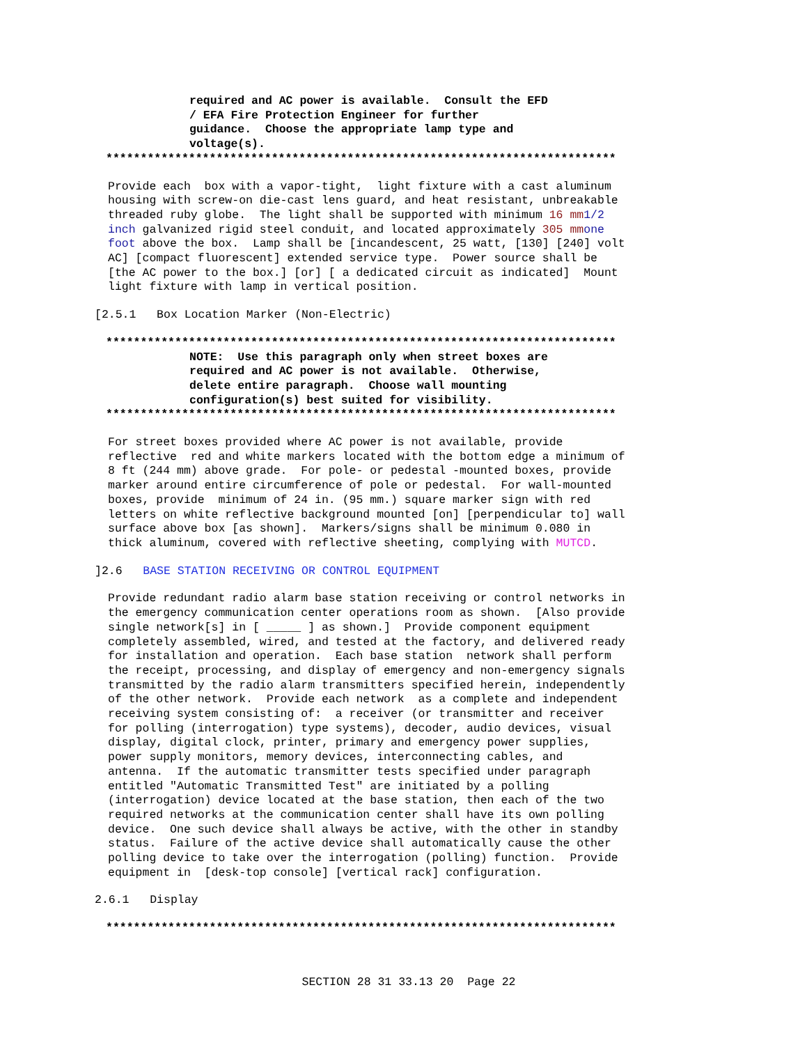required and AC power is available.  Consult the EFD
/ EFA Fire Protection Engineer for further
guidance.  Choose the appropriate lamp type and
voltage(s).
**************************************************************************
Provide each  box with a vapor-tight,  light fixture with a cast aluminum
housing with screw-on die-cast lens guard, and heat resistant, unbreakable
threaded ruby globe.  The light shall be supported with minimum 16 mm 1/2
inch galvanized rigid steel conduit, and located approximately 305 mm one
foot above the box.  Lamp shall be [incandescent, 25 watt, [130] [240] volt
AC] [compact fluorescent] extended service type.  Power source shall be
[the AC power to the box.] [or] [ a dedicated circuit as indicated]  Mount
light fixture with lamp in vertical position.
[2.5.1   Box Location Marker (Non-Electric)
**************************************************************************
NOTE:  Use this paragraph only when street boxes are
required and AC power is not available.  Otherwise,
delete entire paragraph.  Choose wall mounting
configuration(s) best suited for visibility.
**************************************************************************
For street boxes provided where AC power is not available, provide
reflective  red and white markers located with the bottom edge a minimum of
8 ft (244 mm) above grade.  For pole- or pedestal -mounted boxes, provide
marker around entire circumference of pole or pedestal.  For wall-mounted
boxes, provide  minimum of 24 in. (95 mm.) square marker sign with red
letters on white reflective background mounted [on] [perpendicular to] wall
surface above box [as shown].  Markers/signs shall be minimum 0.080 in
thick aluminum, covered with reflective sheeting, complying with MUTCD.
]2.6   BASE STATION RECEIVING OR CONTROL EQUIPMENT
Provide redundant radio alarm base station receiving or control networks in
the emergency communication center operations room as shown.  [Also provide
single network[s] in [ _____ ] as shown.]  Provide component equipment
completely assembled, wired, and tested at the factory, and delivered ready
for installation and operation.  Each base station  network shall perform
the receipt, processing, and display of emergency and non-emergency signals
transmitted by the radio alarm transmitters specified herein, independently
of the other network.  Provide each network  as a complete and independent
receiving system consisting of:  a receiver (or transmitter and receiver
for polling (interrogation) type systems), decoder, audio devices, visual
display, digital clock, printer, primary and emergency power supplies,
power supply monitors, memory devices, interconnecting cables, and
antenna.  If the automatic transmitter tests specified under paragraph
entitled "Automatic Transmitted Test" are initiated by a polling
(interrogation) device located at the base station, then each of the two
required networks at the communication center shall have its own polling
device.  One such device shall always be active, with the other in standby
status.  Failure of the active device shall automatically cause the other
polling device to take over the interrogation (polling) function.  Provide
equipment in  [desk-top console] [vertical rack] configuration.
2.6.1   Display
**************************************************************************
SECTION 28 31 33.13 20  Page 22